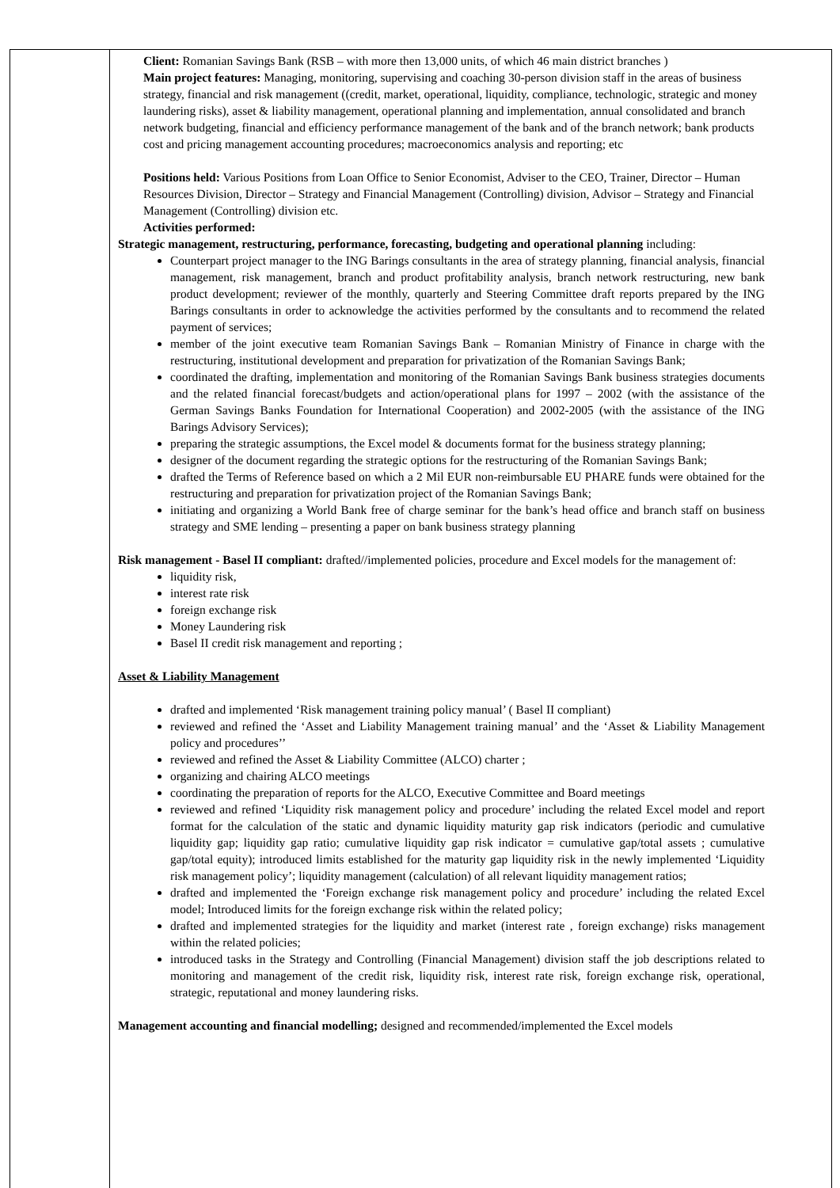| | Client: Romanian Savings Bank (RSB – with more then 13,000 units, of which 46 main district branches ) Main project features: Managing, monitoring, supervising and coaching 30-person division staff in the areas of business strategy, financial and risk management ((credit, market, operational, liquidity, compliance, technologic, strategic and money laundering risks), asset & liability management, operational planning and implementation, annual consolidated and branch network budgeting, financial and efficiency performance management of the bank and of the branch network; bank products cost and pricing management accounting procedures; macroeconomics analysis and reporting; etc Positions held: Various Positions from Loan Office to Senior Economist, Adviser to the CEO, Trainer, Director – Human Resources Division, Director – Strategy and Financial Management (Controlling) division, Advisor – Strategy and Financial Management (Controlling) division etc. Activities performed: Strategic management, restructuring, performance, forecasting, budgeting and operational planning including: Counterpart project manager to the ING Barings consultants in the area of strategy planning, financial analysis, financial management, risk management, branch and product profitability analysis, branch network restructuring, new bank product development; reviewer of the monthly, quarterly and Steering Committee draft reports prepared by the ING Barings consultants in order to acknowledge the activities performed by the consultants and to recommend the related payment of services; member of the joint executive team Romanian Savings Bank – Romanian Ministry of Finance in charge with the restructuring, institutional development and preparation for privatization of the Romanian Savings Bank; coordinated the drafting, implementation and monitoring of the Romanian Savings Bank business strategies documents and the related financial forecast/budgets and action/operational plans for 1997 – 2002 (with the assistance of the German Savings Banks Foundation for International Cooperation) and 2002-2005 (with the assistance of the ING Barings Advisory Services); preparing the strategic assumptions, the Excel model & documents format for the business strategy planning; designer of the document regarding the strategic options for the restructuring of the Romanian Savings Bank; drafted the Terms of Reference based on which a 2 Mil EUR non-reimbursable EU PHARE funds were obtained for the restructuring and preparation for privatization project of the Romanian Savings Bank; initiating and organizing a World Bank free of charge seminar for the bank’s head office and branch staff on business strategy and SME lending – presenting a paper on bank business strategy planning Risk management - Basel II compliant: drafted//implemented policies, procedure and Excel models for the management of: liquidity risk, interest rate risk foreign exchange risk Money Laundering risk Basel II credit risk management and reporting ; Asset & Liability Management drafted and implemented ‘Risk management training policy manual’ ( Basel II compliant) reviewed and refined the ‘Asset and Liability Management training manual’ and the ‘Asset & Liability Management policy and procedures’’ reviewed and refined the Asset & Liability Committee (ALCO) charter ; organizing and chairing ALCO meetings coordinating the preparation of reports for the ALCO, Executive Committee and Board meetings reviewed and refined ‘Liquidity risk management policy and procedure’ including the related Excel model and report format for the calculation of the static and dynamic liquidity maturity gap risk indicators (periodic and cumulative liquidity gap; liquidity gap ratio; cumulative liquidity gap risk indicator = cumulative gap/total assets ; cumulative gap/total equity); introduced limits established for the maturity gap liquidity risk in the newly implemented ‘Liquidity risk management policy’; liquidity management (calculation) of all relevant liquidity management ratios; drafted and implemented the ‘Foreign exchange risk management policy and procedure’ including the related Excel model; Introduced limits for the foreign exchange risk within the related policy; drafted and implemented strategies for the liquidity and market (interest rate , foreign exchange) risks management within the related policies; introduced tasks in the Strategy and Controlling (Financial Management) division staff the job descriptions related to monitoring and management of the credit risk, liquidity risk, interest rate risk, foreign exchange risk, operational, strategic, reputational and money laundering risks. Management accounting and financial modelling; designed and recommended/implemented the Excel models |